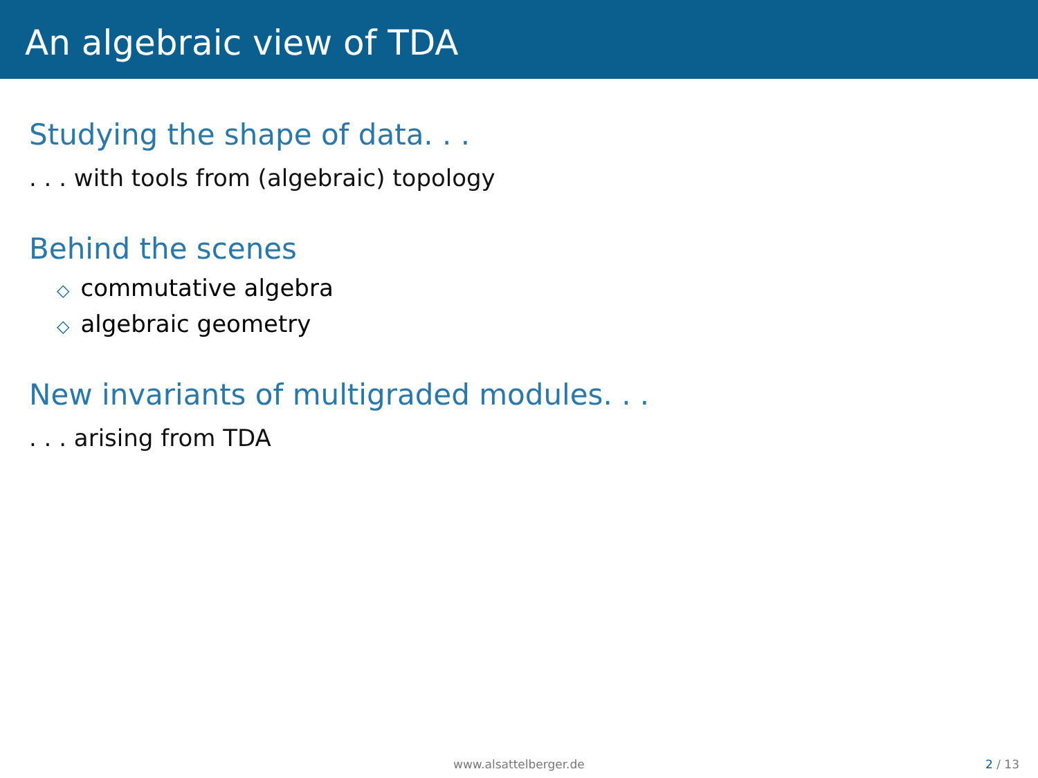An algebraic view of TDA
Studying the shape of data. . .
. . . with tools from (algebraic) topology
Behind the scenes
◇ commutative algebra
◇ algebraic geometry
New invariants of multigraded modules. . .
. . . arising from TDA
www.alsattelberger.de 2 / 13